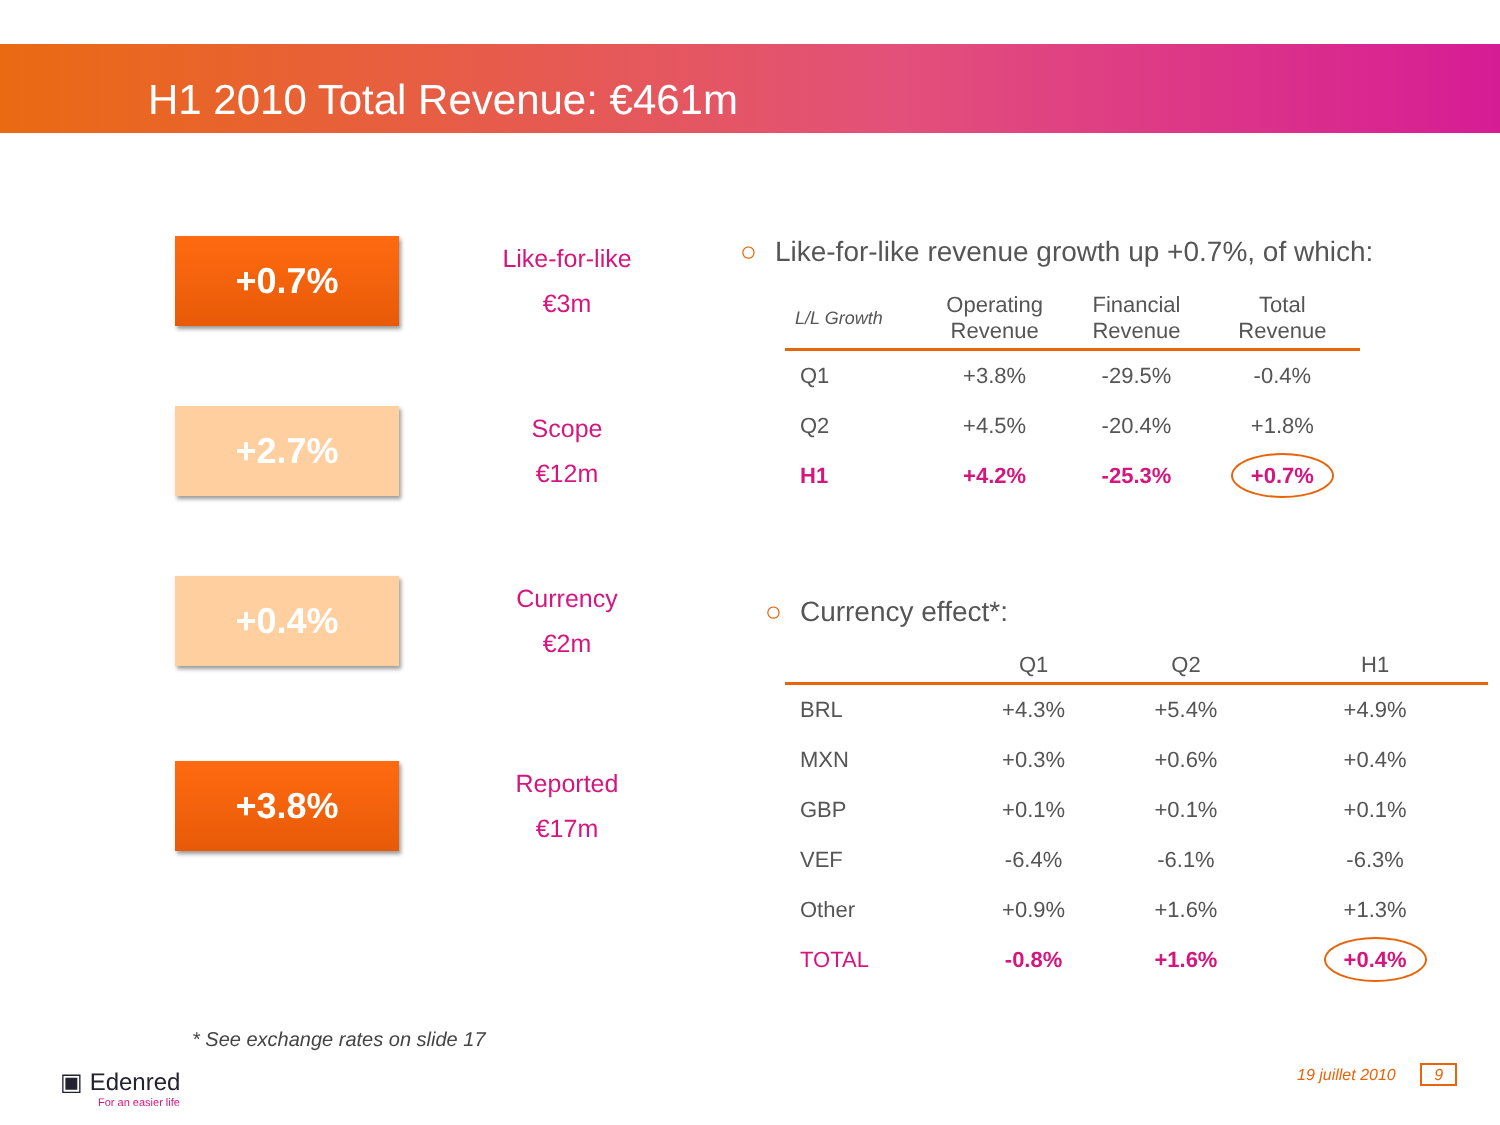H1 2010 Total Revenue: €461m
+0.7%
Like-for-like
€3m
+2.7%
Scope
€12m
+0.4%
Currency
€2m
+3.8%
Reported
€17m
○ Like-for-like revenue growth up +0.7%, of which:
| L/L Growth | Operating Revenue | Financial Revenue | Total Revenue |
| --- | --- | --- | --- |
| Q1 | +3.8% | -29.5% | -0.4% |
| Q2 | +4.5% | -20.4% | +1.8% |
| H1 | +4.2% | -25.3% | +0.7% |
○ Currency effect*:
| | Q1 | Q2 | H1 |
| --- | --- | --- | --- |
| BRL | +4.3% | +5.4% | +4.9% |
| MXN | +0.3% | +0.6% | +0.4% |
| GBP | +0.1% | +0.1% | +0.1% |
| VEF | -6.4% | -6.1% | -6.3% |
| Other | +0.9% | +1.6% | +1.3% |
| TOTAL | -0.8% | +1.6% | +0.4% |
* See exchange rates on slide 17
▣ Edenred
For an easier life
19 juillet 2010 9